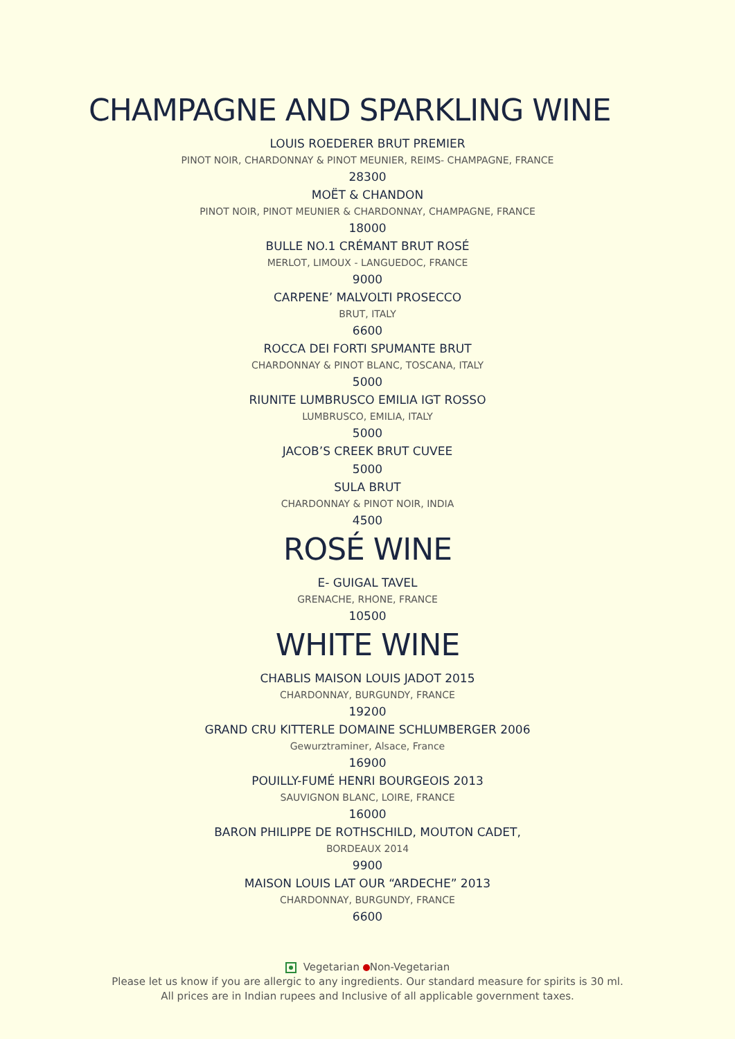CHAMPAGNE AND SPARKLING WINE
LOUIS ROEDERER BRUT PREMIER
PINOT NOIR, CHARDONNAY & PINOT MEUNIER, REIMS- CHAMPAGNE, FRANCE
28300
MOËT & CHANDON
PINOT NOIR, PINOT MEUNIER & CHARDONNAY, CHAMPAGNE, FRANCE
18000
BULLE NO.1 CRÉMANT BRUT ROSÉ
MERLOT, LIMOUX - LANGUEDOC, FRANCE
9000
CARPENE’ MALVOLTI PROSECCO
BRUT, ITALY
6600
ROCCA DEI FORTI SPUMANTE BRUT
CHARDONNAY & PINOT BLANC, TOSCANA, ITALY
5000
RIUNITE LUMBRUSCO EMILIA IGT ROSSO
LUMBRUSCO, EMILIA, ITALY
5000
JACOB’S CREEK BRUT CUVEE
5000
SULA BRUT
CHARDONNAY & PINOT NOIR, INDIA
4500
ROSÉ WINE
E- GUIGAL TAVEL
GRENACHE, RHONE, FRANCE
10500
WHITE WINE
CHABLIS MAISON LOUIS JADOT 2015
CHARDONNAY, BURGUNDY, FRANCE
19200
GRAND CRU KITTERLE DOMAINE SCHLUMBERGER 2006
Gewurztraminer, Alsace, France
16900
POUILLY-FUMÉ HENRI BOURGEOIS 2013
SAUVIGNON BLANC, LOIRE, FRANCE
16000
BARON PHILIPPE DE ROTHSCHILD, MOUTON CADET,
BORDEAUX 2014
9900
MAISON LOUIS LAT OUR “ARDECHE” 2013
CHARDONNAY, BURGUNDY, FRANCE
6600
Vegetarian Non-Vegetarian
Please let us know if you are allergic to any ingredients. Our standard measure for spirits is 30 ml.
All prices are in Indian rupees and Inclusive of all applicable government taxes.